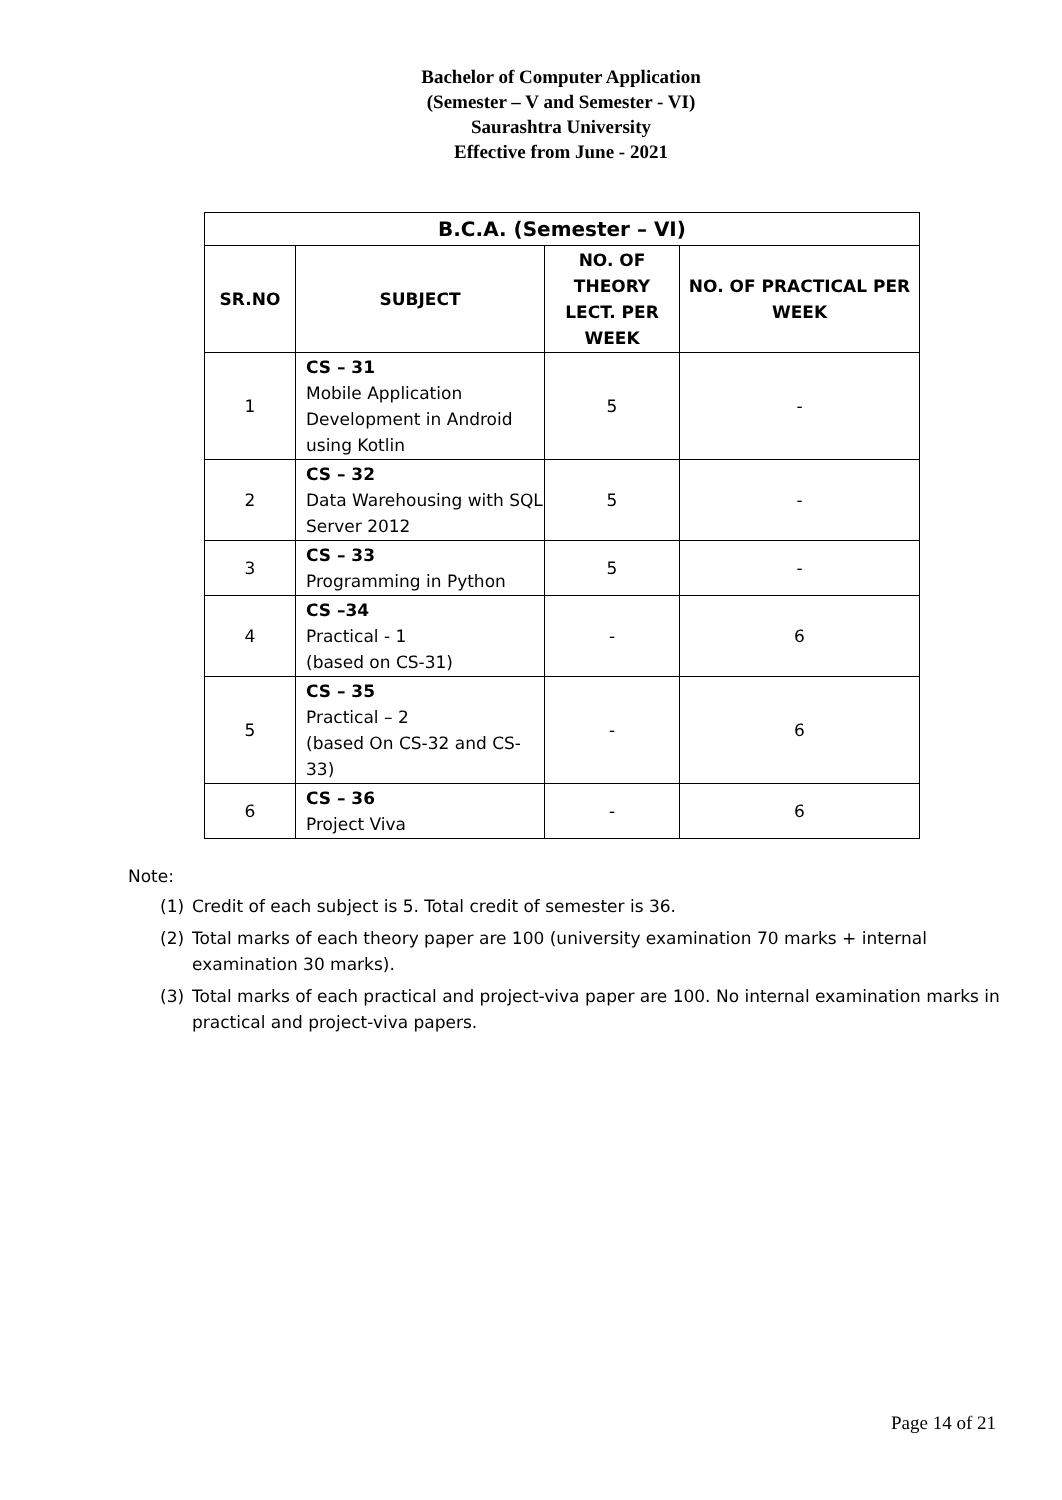Bachelor of Computer Application
(Semester – V and Semester - VI)
Saurashtra University
Effective from June - 2021
| B.C.A. (Semester – VI) | | | |
| --- | --- | --- | --- |
| SR.NO | SUBJECT | NO. OF THEORY LECT. PER WEEK | NO. OF PRACTICAL PER WEEK |
| 1 | CS – 31 Mobile Application Development in Android using Kotlin | 5 | - |
| 2 | CS – 32 Data Warehousing with SQL Server 2012 | 5 | - |
| 3 | CS – 33 Programming in Python | 5 | - |
| 4 | CS –34 Practical - 1 (based on CS-31) | - | 6 |
| 5 | CS – 35 Practical – 2 (based On CS-32 and CS-33) | - | 6 |
| 6 | CS – 36 Project Viva | - | 6 |
Note:
(1) Credit of each subject is 5. Total credit of semester is 36.
(2) Total marks of each theory paper are 100 (university examination 70 marks + internal examination 30 marks).
(3) Total marks of each practical and project-viva paper are 100. No internal examination marks in practical and project-viva papers.
Page 14 of 21